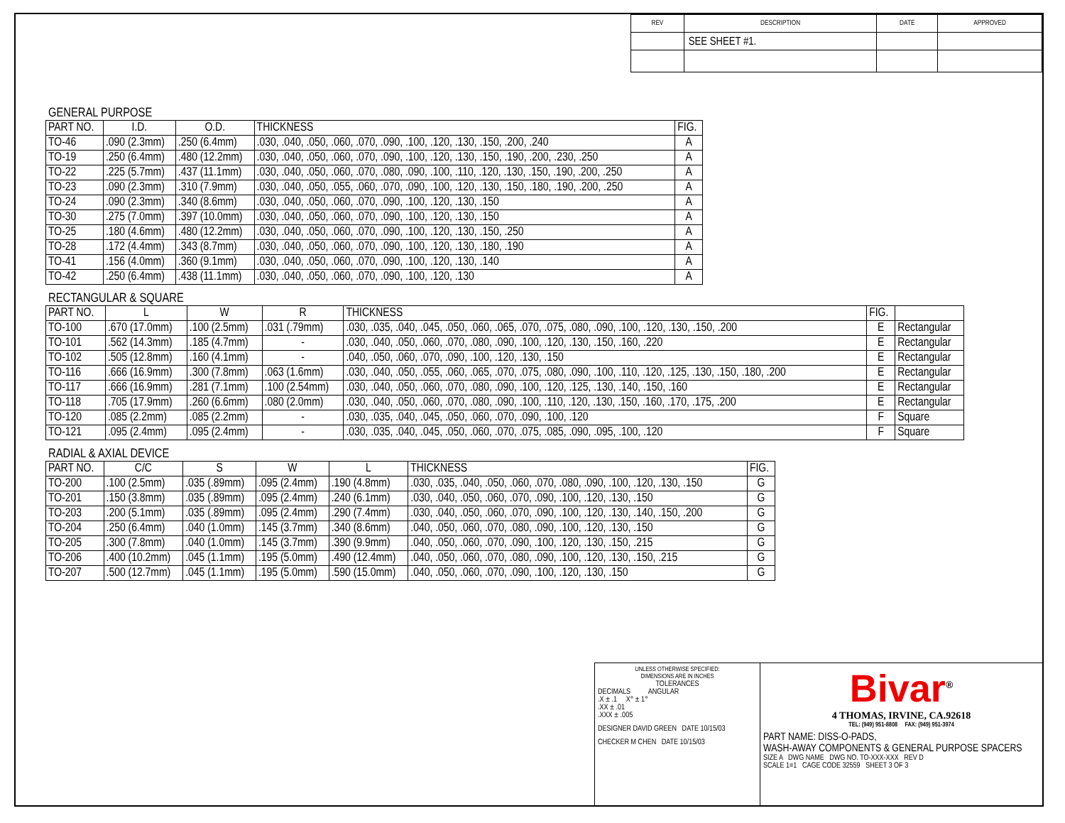| REV | DESCRIPTION | DATE | APPROVED |
| --- | --- | --- | --- |
| | SEE SHEET #1. | | |
GENERAL PURPOSE
| PART NO. | I.D. | O.D. | THICKNESS | FIG. |
| --- | --- | --- | --- | --- |
| TO-46 | .090 (2.3mm) | .250 (6.4mm) | .030, .040, .050, .060, .070, .090, .100, .120, .130, .150, .200, .240 | A |
| TO-19 | .250 (6.4mm) | .480 (12.2mm) | .030, .040, .050, .060, .070, .090, .100, .120, .130, .150, .190, .200, .230, .250 | A |
| TO-22 | .225 (5.7mm) | .437 (11.1mm) | .030, .040, .050, .060, .070, .080, .090, .100, .110, .120, .130, .150, .190, .200, .250 | A |
| TO-23 | .090 (2.3mm) | .310 (7.9mm) | .030, .040, .050, .055, .060, .070, .090, .100, .120, .130, .150, .180, .190, .200, .250 | A |
| TO-24 | .090 (2.3mm) | .340 (8.6mm) | .030, .040, .050, .060, .070, .090, .100, .120, .130, .150 | A |
| TO-30 | .275 (7.0mm) | .397 (10.0mm) | .030, .040, .050, .060, .070, .090, .100, .120, .130, .150 | A |
| TO-25 | .180 (4.6mm) | .480 (12.2mm) | .030, .040, .050, .060, .070, .090, .100, .120, .130, .150, .250 | A |
| TO-28 | .172 (4.4mm) | .343 (8.7mm) | .030, .040, .050, .060, .070, .090, .100, .120, .130, .180, .190 | A |
| TO-41 | .156 (4.0mm) | .360 (9.1mm) | .030, .040, .050, .060, .070, .090, .100, .120, .130, .140 | A |
| TO-42 | .250 (6.4mm) | .438 (11.1mm) | .030, .040, .050, .060, .070, .090, .100, .120, .130 | A |
RECTANGULAR & SQUARE
| PART NO. | L | W | R | THICKNESS | FIG. | |
| --- | --- | --- | --- | --- | --- | --- |
| TO-100 | .670 (17.0mm) | .100 (2.5mm) | .031 (.79mm) | .030, .035, .040, .045, .050, .060, .065, .070, .075, .080, .090, .100, .120, .130, .150, .200 | E | Rectangular |
| TO-101 | .562 (14.3mm) | .185 (4.7mm) | - | .030, .040, .050, .060, .070, .080, .090, .100, .120, .130, .150, .160, .220 | E | Rectangular |
| TO-102 | .505 (12.8mm) | .160 (4.1mm) | - | .040, .050, .060, .070, .090, .100, .120, .130, .150 | E | Rectangular |
| TO-116 | .666 (16.9mm) | .300 (7.8mm) | .063 (1.6mm) | .030, .040, .050, .055, .060, .065, .070, .075, .080, .090, .100, .110, .120, .125, .130, .150, .180, .200 | E | Rectangular |
| TO-117 | .666 (16.9mm) | .281 (7.1mm) | .100 (2.54mm) | .030, .040, .050, .060, .070, .080, .090, .100, .120, .125, .130, .140, .150, .160 | E | Rectangular |
| TO-118 | .705 (17.9mm) | .260 (6.6mm) | .080 (2.0mm) | .030, .040, .050, .060, .070, .080, .090, .100, .110, .120, .130, .150, .160, .170, .175, .200 | E | Rectangular |
| TO-120 | .085 (2.2mm) | .085 (2.2mm) | - | .030, .035, .040, .045, .050, .060, .070, .090, .100, .120 | F | Square |
| TO-121 | .095 (2.4mm) | .095 (2.4mm) | - | .030, .035, .040, .045, .050, .060, .070, .075, .085, .090, .095, .100, .120 | F | Square |
RADIAL & AXIAL DEVICE
| PART NO. | C/C | S | W | L | THICKNESS | FIG. |
| --- | --- | --- | --- | --- | --- | --- |
| TO-200 | .100 (2.5mm) | .035 (.89mm) | .095 (2.4mm) | .190 (4.8mm) | .030, .035, .040, .050, .060, .070, .080, .090, .100, .120, .130, .150 | G |
| TO-201 | .150 (3.8mm) | .035 (.89mm) | .095 (2.4mm) | .240 (6.1mm) | .030, .040, .050, .060, .070, .090, .100, .120, .130, .150 | G |
| TO-203 | .200 (5.1mm) | .035 (.89mm) | .095 (2.4mm) | .290 (7.4mm) | .030, .040, .050, .060, .070, .090, .100, .120, .130, .140, .150, .200 | G |
| TO-204 | .250 (6.4mm) | .040 (1.0mm) | .145 (3.7mm) | .340 (8.6mm) | .040, .050, .060, .070, .080, .090, .100, .120, .130, .150 | G |
| TO-205 | .300 (7.8mm) | .040 (1.0mm) | .145 (3.7mm) | .390 (9.9mm) | .040, .050, .060, .070, .090, .100, .120, .130, .150, .215 | G |
| TO-206 | .400 (10.2mm) | .045 (1.1mm) | .195 (5.0mm) | .490 (12.4mm) | .040, .050, .060, .070, .080, .090, .100, .120, .130, .150, .215 | G |
| TO-207 | .500 (12.7mm) | .045 (1.1mm) | .195 (5.0mm) | .590 (15.0mm) | .040, .050, .060, .070, .090, .100, .120, .130, .150 | G |
UNLESS OTHERWISE SPECIFIED:
DIMENSIONS ARE IN INCHES
TOLERANCES
DECIMALS ANGULAR
.X ± .1 X° ± 1°
.XX ± .01
.XXX ± .005
DESIGNER DAVID GREEN DATE 10/15/03
CHECKER M CHEN DATE 10/15/03
Bivar<sup>®</sup>
4 THOMAS, IRVINE, CA.92618
TEL: (949) 951-8808 FAX: (949) 951-3974
PART NAME: DISS-O-PADS,
WASH-AWAY COMPONENTS & GENERAL PURPOSE SPACERS
SIZE A DWG NAME DWG NO. TO-XXX-XXX REV D
SCALE 1=1 CAGE CODE 32559 SHEET 3 OF 3